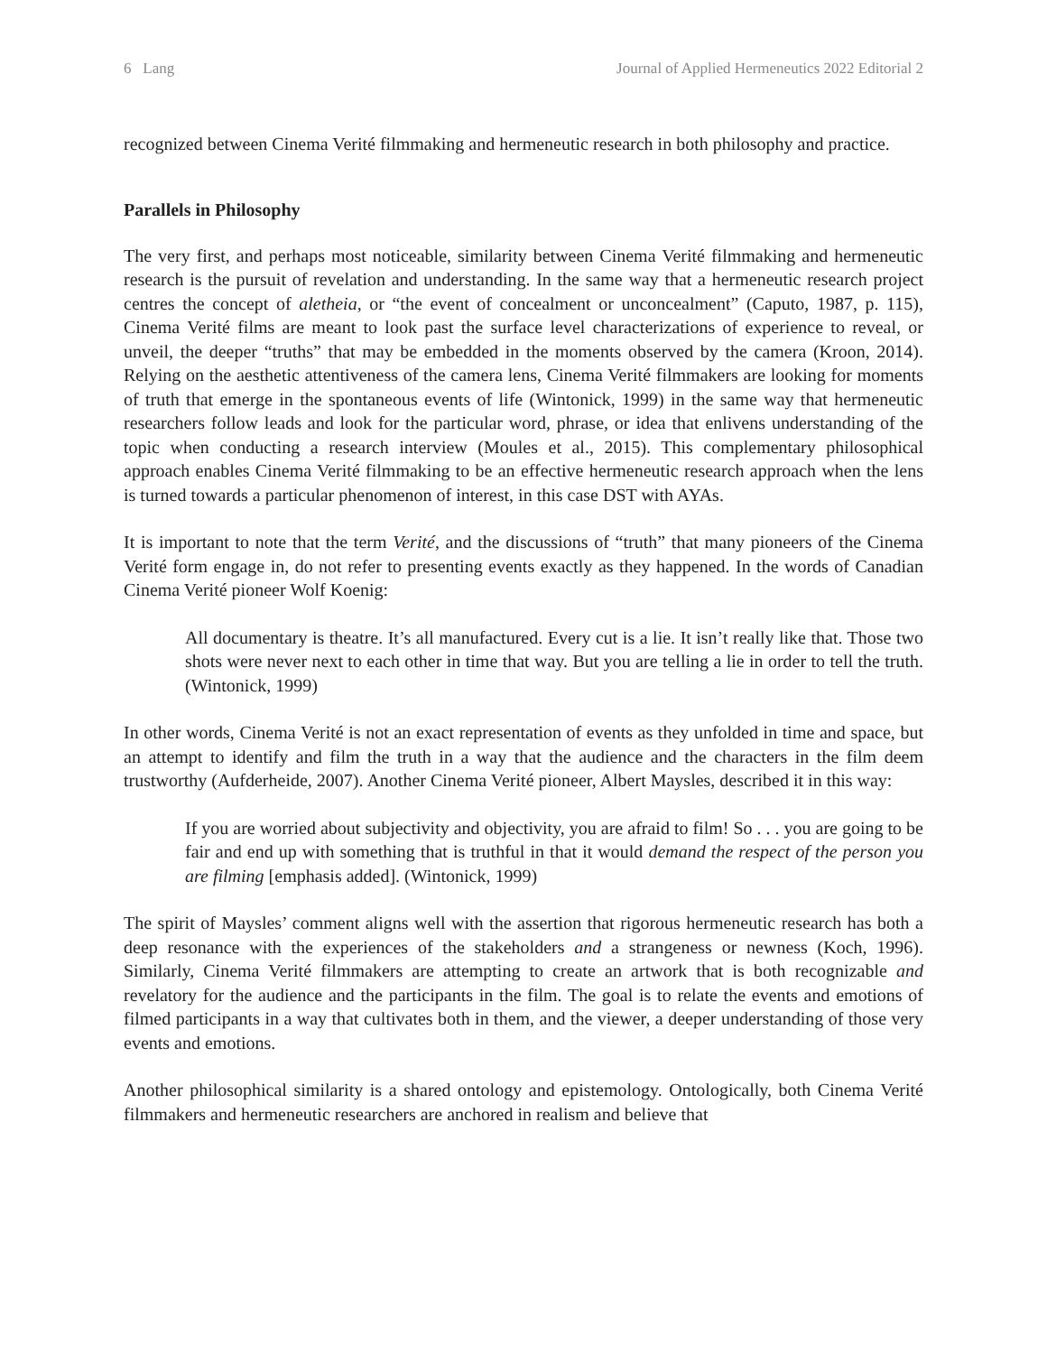6 Lang Journal of Applied Hermeneutics 2022 Editorial 2
recognized between Cinema Verité filmmaking and hermeneutic research in both philosophy and practice.
Parallels in Philosophy
The very first, and perhaps most noticeable, similarity between Cinema Verité filmmaking and hermeneutic research is the pursuit of revelation and understanding. In the same way that a hermeneutic research project centres the concept of aletheia, or “the event of concealment or unconcealment” (Caputo, 1987, p. 115), Cinema Verité films are meant to look past the surface level characterizations of experience to reveal, or unveil, the deeper “truths” that may be embedded in the moments observed by the camera (Kroon, 2014). Relying on the aesthetic attentiveness of the camera lens, Cinema Verité filmmakers are looking for moments of truth that emerge in the spontaneous events of life (Wintonick, 1999) in the same way that hermeneutic researchers follow leads and look for the particular word, phrase, or idea that enlivens understanding of the topic when conducting a research interview (Moules et al., 2015). This complementary philosophical approach enables Cinema Verité filmmaking to be an effective hermeneutic research approach when the lens is turned towards a particular phenomenon of interest, in this case DST with AYAs.
It is important to note that the term Verité, and the discussions of “truth” that many pioneers of the Cinema Verité form engage in, do not refer to presenting events exactly as they happened. In the words of Canadian Cinema Verité pioneer Wolf Koenig:
All documentary is theatre. It’s all manufactured. Every cut is a lie. It isn’t really like that. Those two shots were never next to each other in time that way. But you are telling a lie in order to tell the truth. (Wintonick, 1999)
In other words, Cinema Verité is not an exact representation of events as they unfolded in time and space, but an attempt to identify and film the truth in a way that the audience and the characters in the film deem trustworthy (Aufderheide, 2007). Another Cinema Verité pioneer, Albert Maysles, described it in this way:
If you are worried about subjectivity and objectivity, you are afraid to film! So . . . you are going to be fair and end up with something that is truthful in that it would demand the respect of the person you are filming [emphasis added]. (Wintonick, 1999)
The spirit of Maysles’ comment aligns well with the assertion that rigorous hermeneutic research has both a deep resonance with the experiences of the stakeholders and a strangeness or newness (Koch, 1996). Similarly, Cinema Verité filmmakers are attempting to create an artwork that is both recognizable and revelatory for the audience and the participants in the film. The goal is to relate the events and emotions of filmed participants in a way that cultivates both in them, and the viewer, a deeper understanding of those very events and emotions.
Another philosophical similarity is a shared ontology and epistemology. Ontologically, both Cinema Verité filmmakers and hermeneutic researchers are anchored in realism and believe that